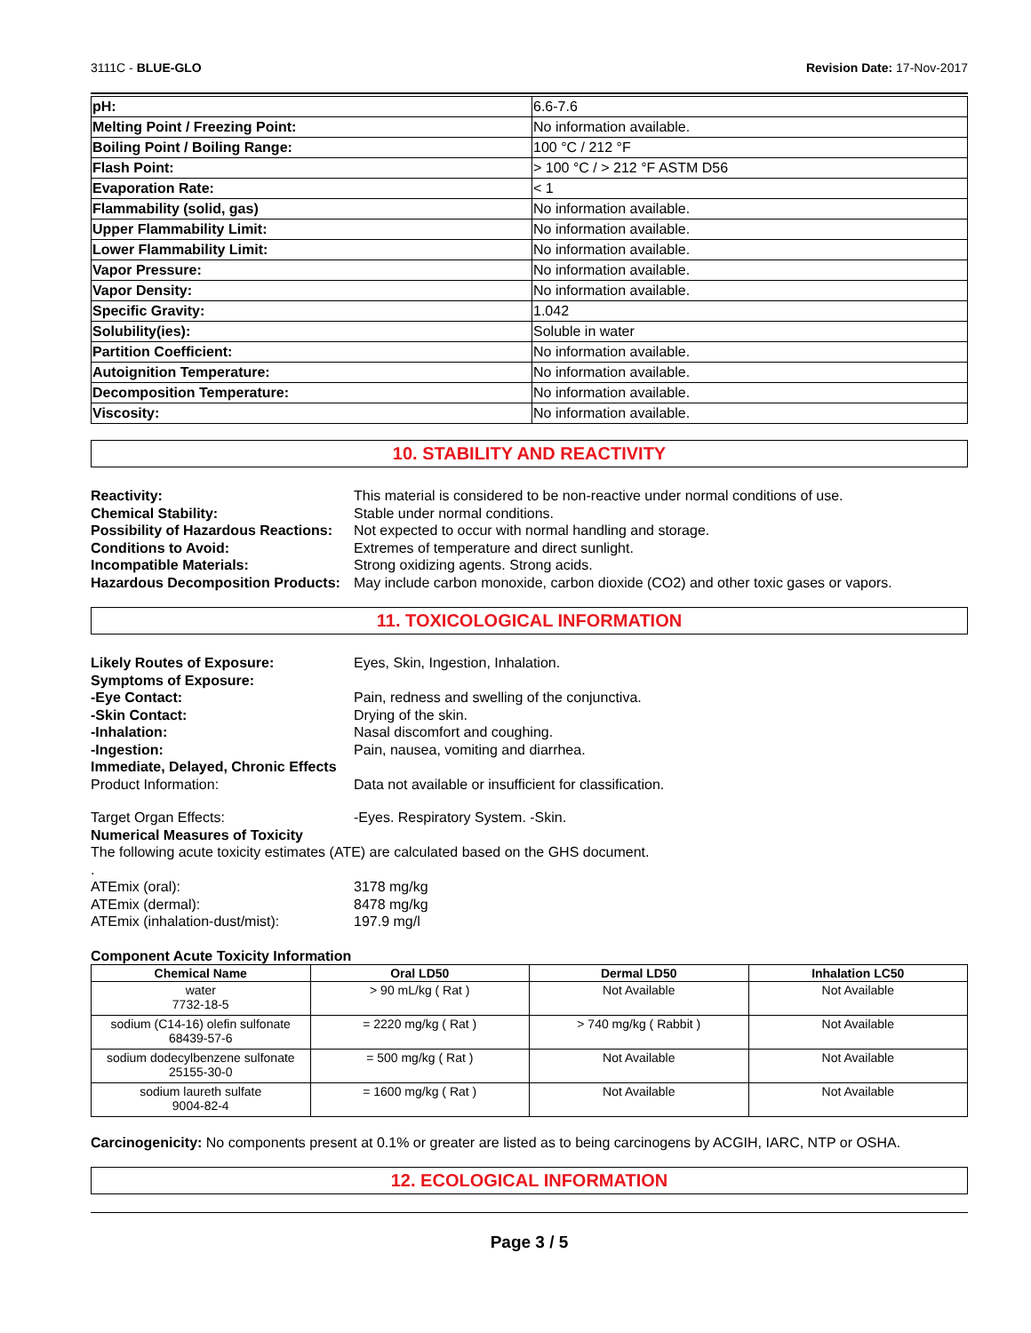3111C - BLUE-GLO Revision Date: 17-Nov-2017
| pH: | 6.6-7.6 |
| Melting Point / Freezing Point: | No information available. |
| Boiling Point / Boiling Range: | 100 °C / 212 °F |
| Flash Point: | > 100 °C / > 212 °F ASTM D56 |
| Evaporation Rate: | < 1 |
| Flammability (solid, gas) | No information available. |
| Upper Flammability Limit: | No information available. |
| Lower Flammability Limit: | No information available. |
| Vapor Pressure: | No information available. |
| Vapor Density: | No information available. |
| Specific Gravity: | 1.042 |
| Solubility(ies): | Soluble in water |
| Partition Coefficient: | No information available. |
| Autoignition Temperature: | No information available. |
| Decomposition Temperature: | No information available. |
| Viscosity: | No information available. |
10. STABILITY AND REACTIVITY
Reactivity: This material is considered to be non-reactive under normal conditions of use. Chemical Stability: Stable under normal conditions. Possibility of Hazardous Reactions: Not expected to occur with normal handling and storage. Conditions to Avoid: Extremes of temperature and direct sunlight. Incompatible Materials: Strong oxidizing agents. Strong acids. Hazardous Decomposition Products: May include carbon monoxide, carbon dioxide (CO2) and other toxic gases or vapors.
11. TOXICOLOGICAL INFORMATION
Likely Routes of Exposure: Eyes, Skin, Ingestion, Inhalation. Symptoms of Exposure: -Eye Contact: Pain, redness and swelling of the conjunctiva. -Skin Contact: Drying of the skin. -Inhalation: Nasal discomfort and coughing. -Ingestion: Pain, nausea, vomiting and diarrhea. Immediate, Delayed, Chronic Effects Product Information: Data not available or insufficient for classification. Target Organ Effects: -Eyes. Respiratory System. -Skin. Numerical Measures of Toxicity The following acute toxicity estimates (ATE) are calculated based on the GHS document. . ATEmix (oral): 3178 mg/kg ATEmix (dermal): 8478 mg/kg ATEmix (inhalation-dust/mist): 197.9 mg/l
Component Acute Toxicity Information
| Chemical Name | Oral LD50 | Dermal LD50 | Inhalation LC50 |
| --- | --- | --- | --- |
| water 7732-18-5 | > 90 mL/kg ( Rat ) | Not Available | Not Available |
| sodium (C14-16) olefin sulfonate 68439-57-6 | = 2220 mg/kg ( Rat ) | > 740 mg/kg ( Rabbit ) | Not Available |
| sodium dodecylbenzene sulfonate 25155-30-0 | = 500 mg/kg ( Rat ) | Not Available | Not Available |
| sodium laureth sulfate 9004-82-4 | = 1600 mg/kg ( Rat ) | Not Available | Not Available |
Carcinogenicity: No components present at 0.1% or greater are listed as to being carcinogens by ACGIH, IARC, NTP or OSHA.
12. ECOLOGICAL INFORMATION
Page 3 / 5